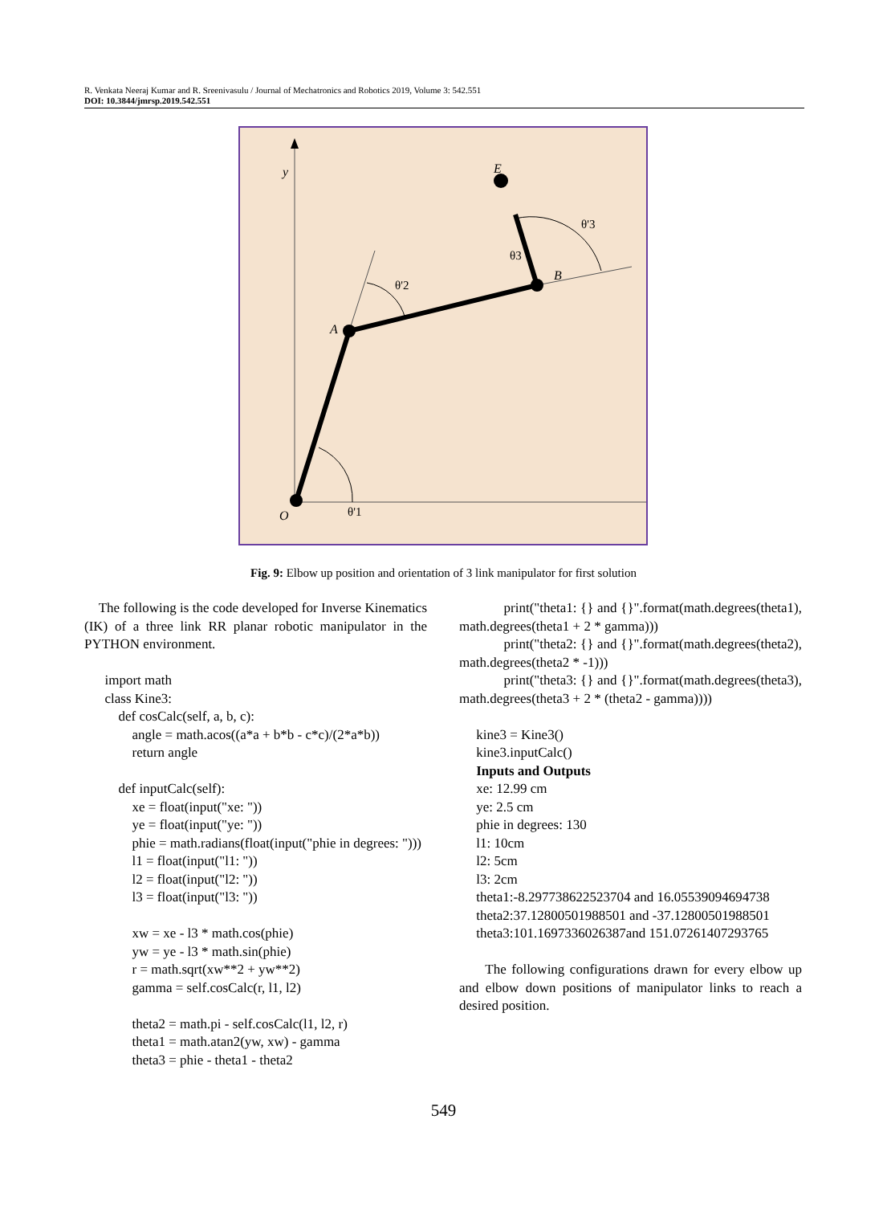R. Venkata Neeraj Kumar and R. Sreenivasulu / Journal of Mechatronics and Robotics 2019, Volume 3: 542.551
DOI: 10.3844/jmrsp.2019.542.551
y
E
A
B
O
θ'2
θ3
θ'3
θ'1
Fig. 9: Elbow up position and orientation of 3 link manipulator for first solution
The following is the code developed for Inverse Kinematics (IK) of a three link RR planar robotic manipulator in the PYTHON environment.
import math class Kine3: def cosCalc(self, a, b, c): angle = math.acos((a*a + b*b - c*c)/(2*a*b)) return angle def inputCalc(self): xe = float(input("xe: ")) ye = float(input("ye: "))
phie = math.radians(float(input("phie in degrees: ")))
l1 = float(input("l1: ")) l2 = float(input("l2: ")) l3 = float(input("l3: ")) xw = xe - l3 * math.cos(phie) yw = ye - l3 * math.sin(phie) r = math.sqrt(xw**2 + yw**2) gamma = self.cosCalc(r, l1, l2) theta2 = math.pi - self.cosCalc(l1, l2, r) theta1 = math.atan2(yw, xw) - gamma theta3 = phie - theta1 - theta2
print("theta1: {} and {}".format(math.degrees(theta1), math.degrees(theta1 + 2 * gamma)))
print("theta2: {} and {}".format(math.degrees(theta2), math.degrees(theta2 * -1)))
print("theta3: {} and {}".format(math.degrees(theta3), math.degrees(theta3 + 2 * (theta2 - gamma))))
kine3 = Kine3() kine3.inputCalc() Inputs and Outputs xe: 12.99 cm ye: 2.5 cm phie in degrees: 130 l1: 10cm l2: 5cm l3: 2cm theta1:-8.297738622523704 and 16.05539094694738 theta2:37.12800501988501 and -37.12800501988501 theta3:101.1697336026387and 151.07261407293765
The following configurations drawn for every elbow up and elbow down positions of manipulator links to reach a desired position.
549